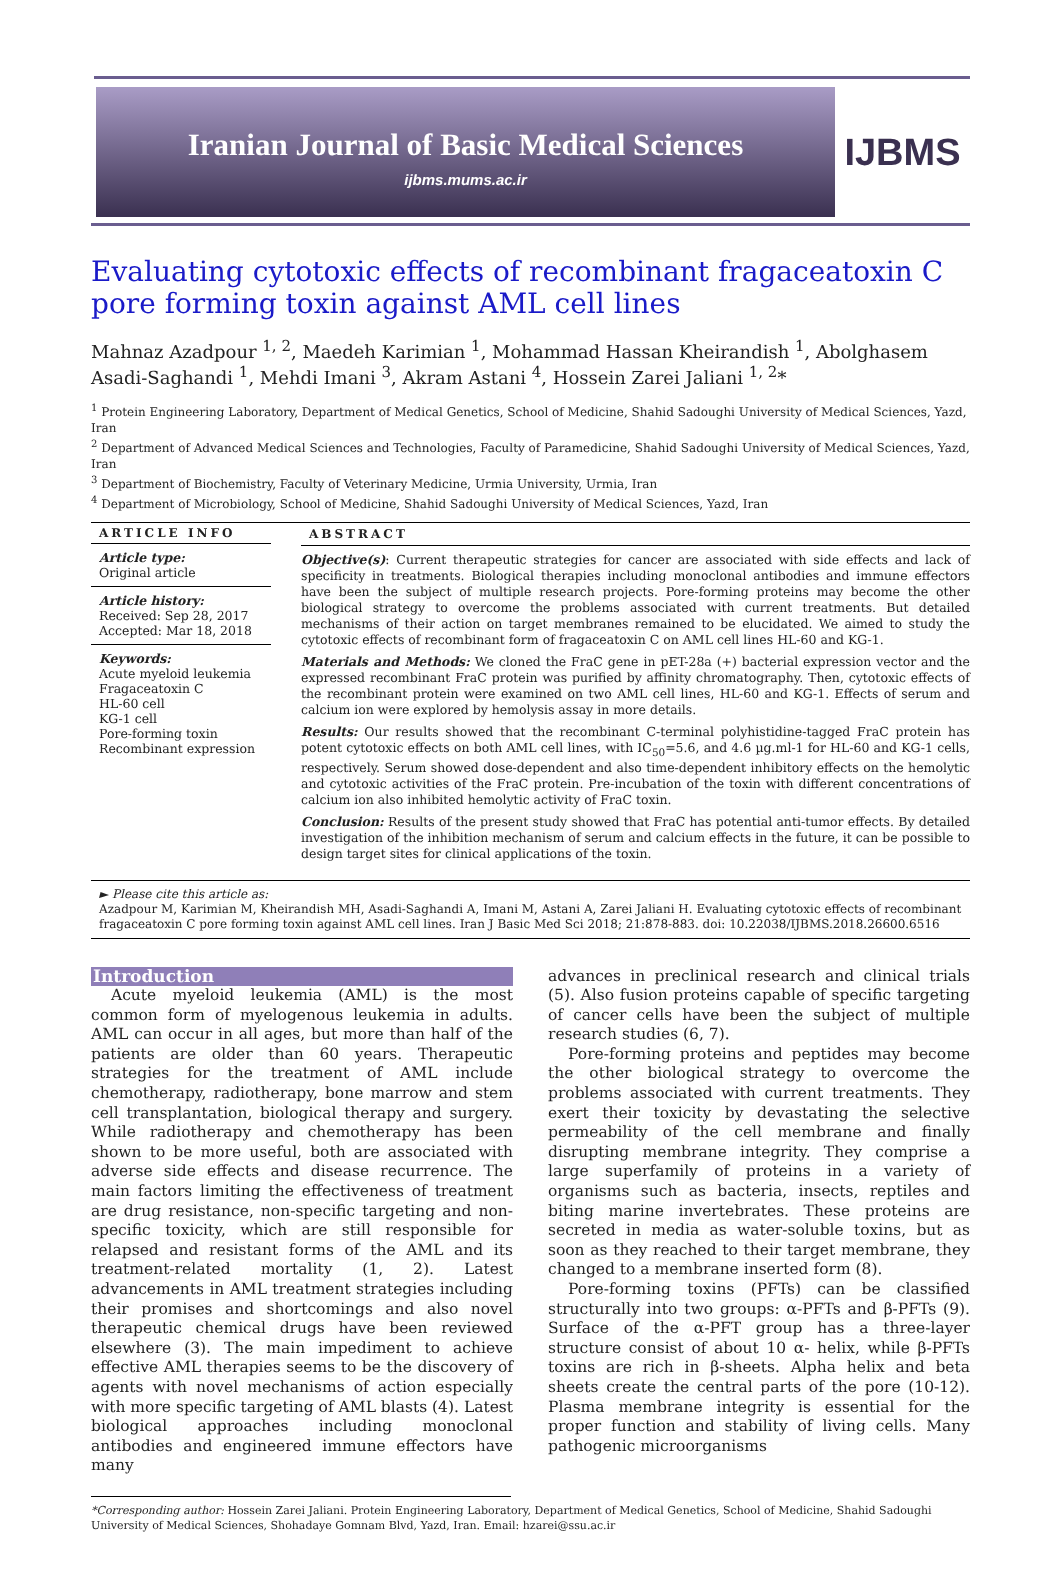Iranian Journal of Basic Medical Sciences
ijbms.mums.ac.ir
IJBMS
Evaluating cytotoxic effects of recombinant fragaceatoxin C pore forming toxin against AML cell lines
Mahnaz Azadpour <sup>1, 2</sup>, Maedeh Karimian <sup>1</sup>, Mohammad Hassan Kheirandish <sup>1</sup>, Abolghasem Asadi-Saghandi <sup>1</sup>, Mehdi Imani <sup>3</sup>, Akram Astani <sup>4</sup>, Hossein Zarei Jaliani <sup>1, 2</sup>*
<sup>1</sup> Protein Engineering Laboratory, Department of Medical Genetics, School of Medicine, Shahid Sadoughi University of Medical Sciences, Yazd, Iran
<sup>2</sup> Department of Advanced Medical Sciences and Technologies, Faculty of Paramedicine, Shahid Sadoughi University of Medical Sciences, Yazd, Iran
<sup>3</sup> Department of Biochemistry, Faculty of Veterinary Medicine, Urmia University, Urmia, Iran
<sup>4</sup> Department of Microbiology, School of Medicine, Shahid Sadoughi University of Medical Sciences, Yazd, Iran
ARTICLE INFO
Article type:
Original article
Article history:
Received: Sep 28, 2017
Accepted: Mar 18, 2018
Keywords:
Acute myeloid leukemia
Fragaceatoxin C
HL-60 cell
KG-1 cell
Pore-forming toxin
Recombinant expression
ABSTRACT
Objective(s): Current therapeutic strategies for cancer are associated with side effects and lack of specificity in treatments. Biological therapies including monoclonal antibodies and immune effectors have been the subject of multiple research projects. Pore-forming proteins may become the other biological strategy to overcome the problems associated with current treatments. But detailed mechanisms of their action on target membranes remained to be elucidated. We aimed to study the cytotoxic effects of recombinant form of fragaceatoxin C on AML cell lines HL-60 and KG-1.
Materials and Methods: We cloned the FraC gene in pET-28a (+) bacterial expression vector and the expressed recombinant FraC protein was purified by affinity chromatography. Then, cytotoxic effects of the recombinant protein were examined on two AML cell lines, HL-60 and KG-1. Effects of serum and calcium ion were explored by hemolysis assay in more details.
Results: Our results showed that the recombinant C-terminal polyhistidine-tagged FraC protein has potent cytotoxic effects on both AML cell lines, with IC<sub>50</sub>=5.6, and 4.6 µg.ml-1 for HL-60 and KG-1 cells, respectively. Serum showed dose-dependent and also time-dependent inhibitory effects on the hemolytic and cytotoxic activities of the FraC protein. Pre-incubation of the toxin with different concentrations of calcium ion also inhibited hemolytic activity of FraC toxin.
Conclusion: Results of the present study showed that FraC has potential anti-tumor effects. By detailed investigation of the inhibition mechanism of serum and calcium effects in the future, it can be possible to design target sites for clinical applications of the toxin.
► Please cite this article as:
Azadpour M, Karimian M, Kheirandish MH, Asadi-Saghandi A, Imani M, Astani A, Zarei Jaliani H. Evaluating cytotoxic effects of recombinant fragaceatoxin C pore forming toxin against AML cell lines. Iran J Basic Med Sci 2018; 21:878-883. doi: 10.22038/IJBMS.2018.26600.6516
Introduction
Acute myeloid leukemia (AML) is the most common form of myelogenous leukemia in adults. AML can occur in all ages, but more than half of the patients are older than 60 years. Therapeutic strategies for the treatment of AML include chemotherapy, radiotherapy, bone marrow and stem cell transplantation, biological therapy and surgery. While radiotherapy and chemotherapy has been shown to be more useful, both are associated with adverse side effects and disease recurrence. The main factors limiting the effectiveness of treatment are drug resistance, non-specific targeting and non-specific toxicity, which are still responsible for relapsed and resistant forms of the AML and its treatment-related mortality (1, 2). Latest advancements in AML treatment strategies including their promises and shortcomings and also novel therapeutic chemical drugs have been reviewed elsewhere (3). The main impediment to achieve effective AML therapies seems to be the discovery of agents with novel mechanisms of action especially with more specific targeting of AML blasts (4). Latest biological approaches including monoclonal antibodies and engineered immune effectors have many
advances in preclinical research and clinical trials (5). Also fusion proteins capable of specific targeting of cancer cells have been the subject of multiple research studies (6, 7).
Pore-forming proteins and peptides may become the other biological strategy to overcome the problems associated with current treatments. They exert their toxicity by devastating the selective permeability of the cell membrane and finally disrupting membrane integrity. They comprise a large superfamily of proteins in a variety of organisms such as bacteria, insects, reptiles and biting marine invertebrates. These proteins are secreted in media as water-soluble toxins, but as soon as they reached to their target membrane, they changed to a membrane inserted form (8).
Pore-forming toxins (PFTs) can be classified structurally into two groups: α-PFTs and β-PFTs (9). Surface of the α-PFT group has a three-layer structure consist of about 10 α- helix, while β-PFTs toxins are rich in β-sheets. Alpha helix and beta sheets create the central parts of the pore (10-12). Plasma membrane integrity is essential for the proper function and stability of living cells. Many pathogenic microorganisms
*Corresponding author: Hossein Zarei Jaliani. Protein Engineering Laboratory, Department of Medical Genetics, School of Medicine, Shahid Sadoughi University of Medical Sciences, Shohadaye Gomnam Blvd, Yazd, Iran. Email: hzarei@ssu.ac.ir